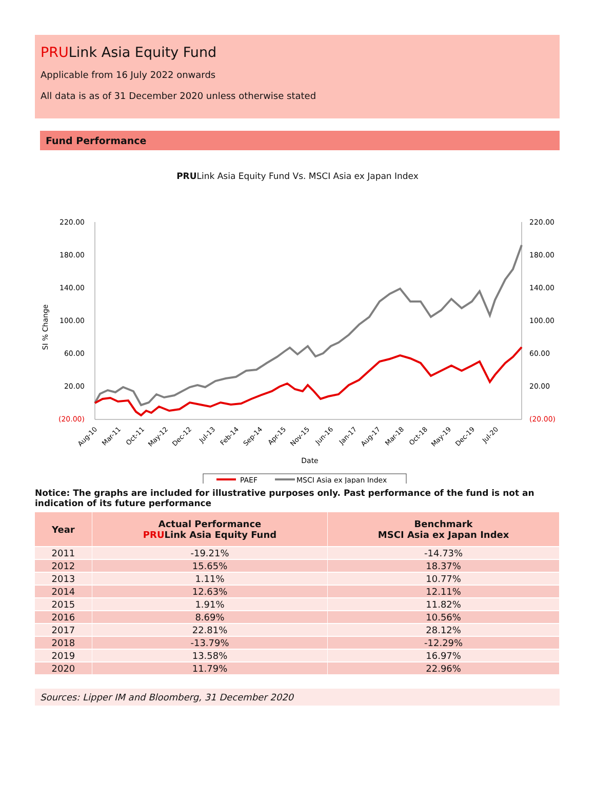PRULink Asia Equity Fund
Applicable from 16 July 2022 onwards
All data is as of 31 December 2020 unless otherwise stated
Fund Performance
PRULink Asia Equity Fund Vs. MSCI Asia ex Japan Index
220.00
180.00
140.00
100.00
60.00
20.00
(20.00)
220.00
180.00
140.00
100.00
60.00
20.00
(20.00)
SI % Change
Aug-10
Mar-11
Oct-11
May-12
Dec-12
Jul-13
Feb-14
Sep-14
Apr-15
Nov-15
Jun-16
Jan-17
Aug-17
Mar-18
Oct-18
May-19
Dec-19
Jul-20
Date
PAEF
MSCI Asia ex Japan Index
Notice: The graphs are included for illustrative purposes only. Past performance of the fund is not an indication of its future performance
| Year | Actual Performance PRU Link Asia Equity Fund | Benchmark MSCI Asia ex Japan Index |
| --- | --- | --- |
| 2011 | -19.21% | -14.73% |
| 2012 | 15.65% | 18.37% |
| 2013 | 1.11% | 10.77% |
| 2014 | 12.63% | 12.11% |
| 2015 | 1.91% | 11.82% |
| 2016 | 8.69% | 10.56% |
| 2017 | 22.81% | 28.12% |
| 2018 | -13.79% | -12.29% |
| 2019 | 13.58% | 16.97% |
| 2020 | 11.79% | 22.96% |
Sources: Lipper IM and Bloomberg, 31 December 2020